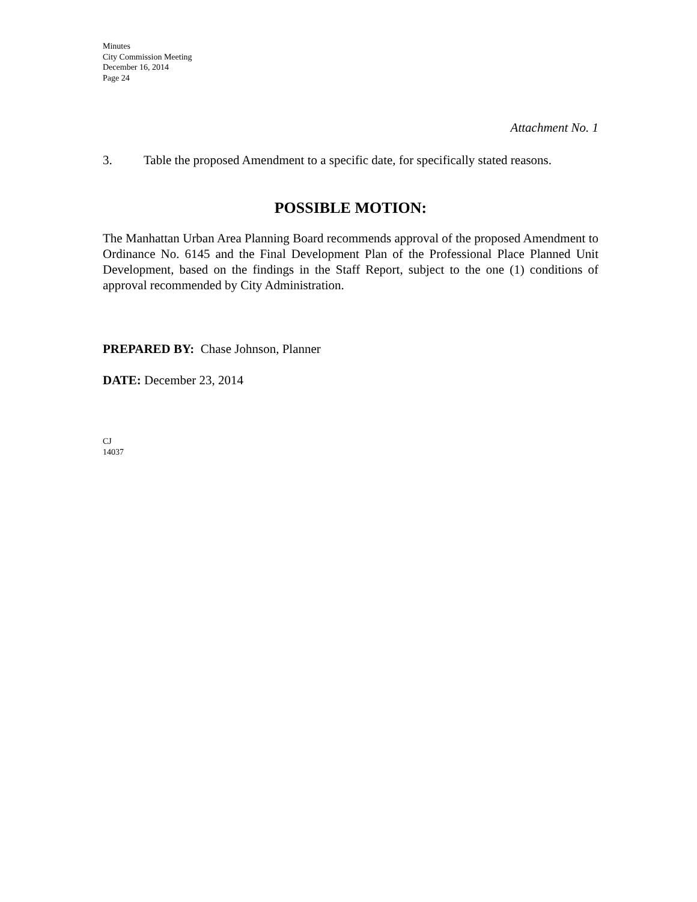Minutes
City Commission Meeting
December 16, 2014
Page 24
Attachment No. 1
3. Table the proposed Amendment to a specific date, for specifically stated reasons.
POSSIBLE MOTION:
The Manhattan Urban Area Planning Board recommends approval of the proposed Amendment to Ordinance No. 6145 and the Final Development Plan of the Professional Place Planned Unit Development, based on the findings in the Staff Report, subject to the one (1) conditions of approval recommended by City Administration.
PREPARED BY: Chase Johnson, Planner
DATE: December 23, 2014
CJ
14037